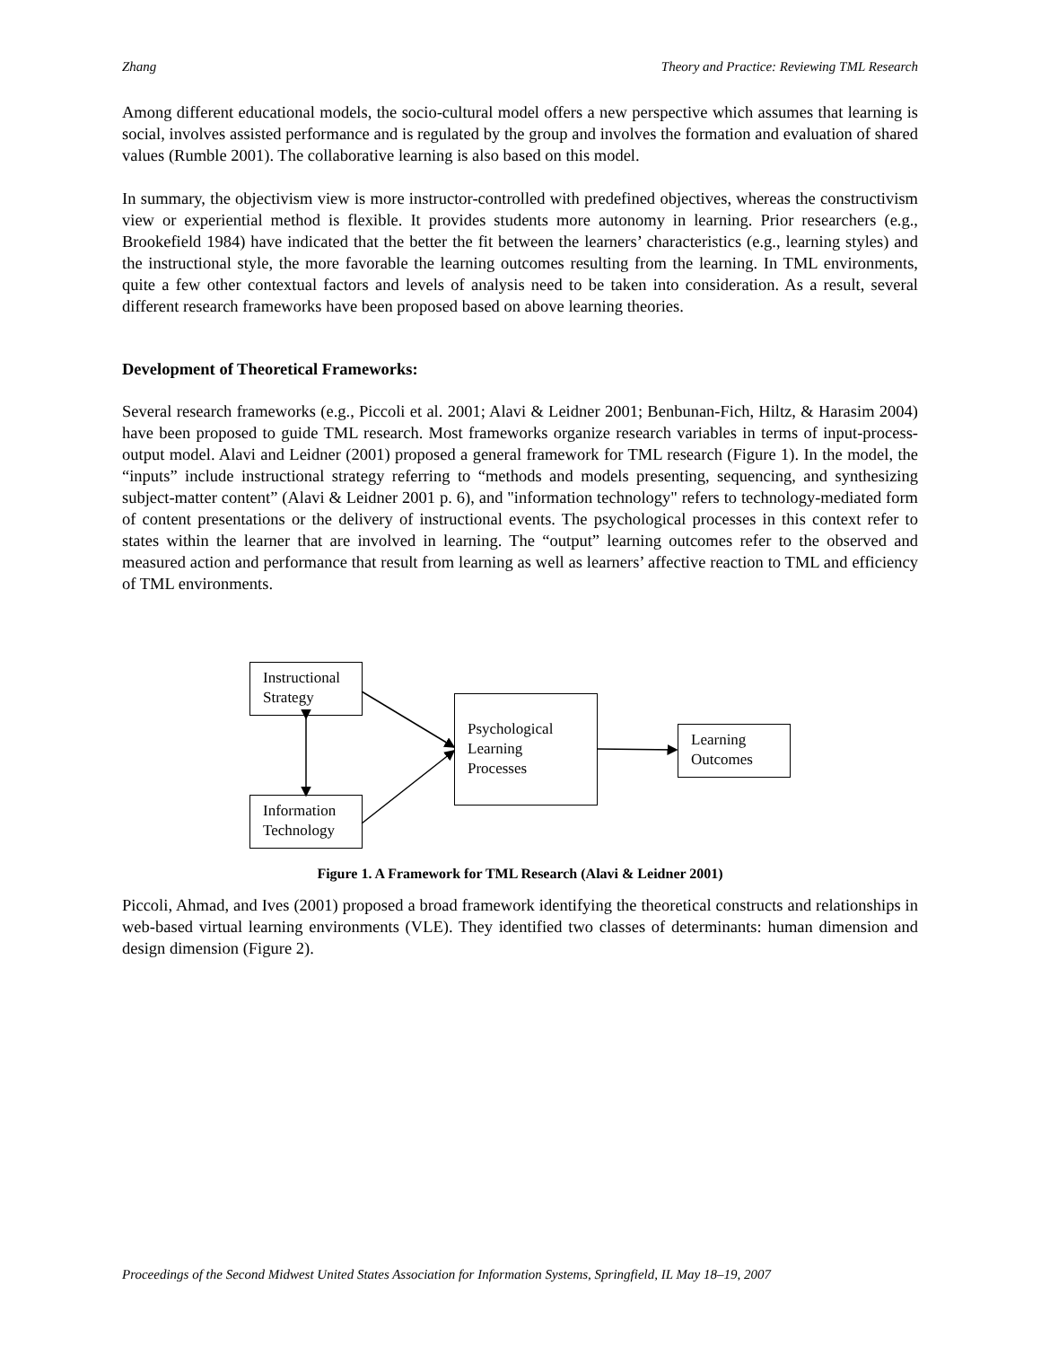Zhang Theory and Practice: Reviewing TML Research
Among different educational models, the socio-cultural model offers a new perspective which assumes that learning is social, involves assisted performance and is regulated by the group and involves the formation and evaluation of shared values (Rumble 2001). The collaborative learning is also based on this model.
In summary, the objectivism view is more instructor-controlled with predefined objectives, whereas the constructivism view or experiential method is flexible. It provides students more autonomy in learning. Prior researchers (e.g., Brookefield 1984) have indicated that the better the fit between the learners’ characteristics (e.g., learning styles) and the instructional style, the more favorable the learning outcomes resulting from the learning. In TML environments, quite a few other contextual factors and levels of analysis need to be taken into consideration. As a result, several different research frameworks have been proposed based on above learning theories.
Development of Theoretical Frameworks:
Several research frameworks (e.g., Piccoli et al. 2001; Alavi & Leidner 2001; Benbunan-Fich, Hiltz, & Harasim 2004) have been proposed to guide TML research. Most frameworks organize research variables in terms of input-process-output model. Alavi and Leidner (2001) proposed a general framework for TML research (Figure 1). In the model, the “inputs” include instructional strategy referring to “methods and models presenting, sequencing, and synthesizing subject-matter content” (Alavi & Leidner 2001 p. 6), and "information technology" refers to technology-mediated form of content presentations or the delivery of instructional events. The psychological processes in this context refer to states within the learner that are involved in learning. The “output” learning outcomes refer to the observed and measured action and performance that result from learning as well as learners’ affective reaction to TML and efficiency of TML environments.
Instructional Strategy
Information Technology
Psychological Learning Processes
Learning Outcomes
Figure 1. A Framework for TML Research (Alavi & Leidner 2001)
Piccoli, Ahmad, and Ives (2001) proposed a broad framework identifying the theoretical constructs and relationships in web-based virtual learning environments (VLE). They identified two classes of determinants: human dimension and design dimension (Figure 2).
Proceedings of the Second Midwest United States Association for Information Systems, Springfield, IL May 18–19, 2007